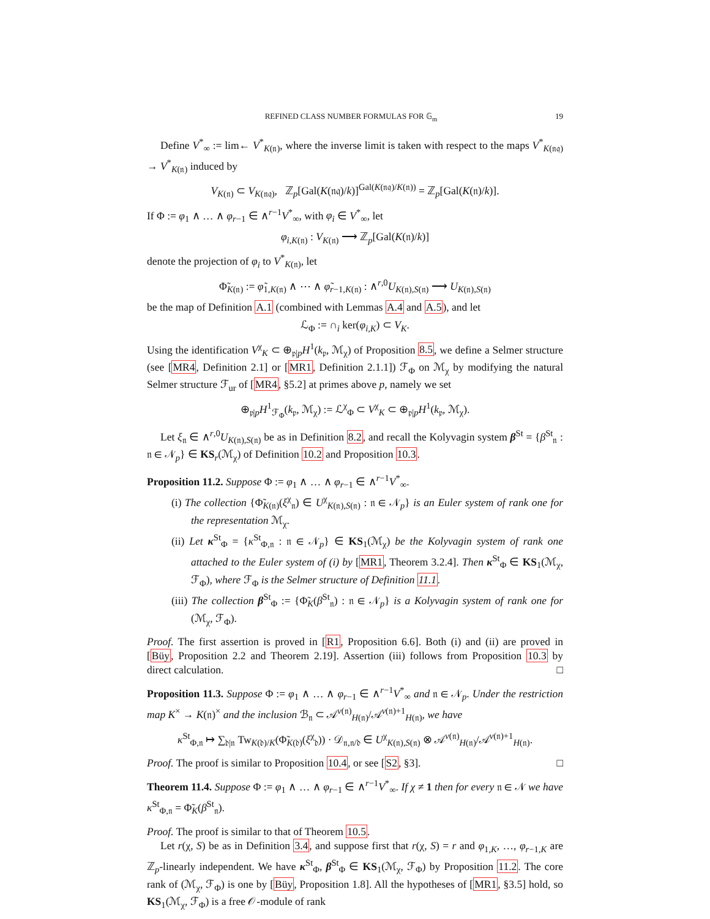REFINED CLASS NUMBER FORMULAS FOR 𝔾<sub>m</sub> 19
Define V<sup>*</sup><sub>∞</sub> := lim← V<sup>*</sup><sub>K(𝔫)</sub>, where the inverse limit is taken with respect to the maps V<sup>*</sup><sub>K(𝔫𝔮)</sub> → V<sup>*</sup><sub>K(𝔫)</sub> induced by
V<sub>K(𝔫)</sub> ⊂ V<sub>K(𝔫𝔮)</sub>, ℤ<sub>p</sub>[Gal(K(𝔫𝔮)/k)]<sup>Gal(K(𝔫𝔮)/K(𝔫))</sup> = ℤ<sub>p</sub>[Gal(K(𝔫)/k)].
If Φ := φ<sub>1</sub> ∧ … ∧ φ<sub>r−1</sub> ∈ ∧<sup>r−1</sup>V<sup>*</sup><sub>∞</sub>, with φ<sub>i</sub> ∈ V<sup>*</sup><sub>∞</sub>, let
φ<sub>i,K(𝔫)</sub> : V<sub>K(𝔫)</sub> ⟶ ℤ<sub>p</sub>[Gal(K(𝔫)/k)]
denote the projection of φ<sub>i</sub> to V<sup>*</sup><sub>K(𝔫)</sub>, let
Φ̃<sub>K(𝔫)</sub> := φ̃<sub>1,K(𝔫)</sub> ∧ ⋯ ∧ φ̃<sub>r−1,K(𝔫)</sub> : ∧<sup>r,0</sup>U<sub>K(𝔫),S(𝔫)</sub> ⟶ U<sub>K(𝔫),S(𝔫)</sub>
be the map of Definition A.1 (combined with Lemmas A.4 and A.5), and let
ℒ<sub>Φ</sub> := ∩<sub>i</sub> ker(φ<sub>i,K</sub>) ⊂ V<sub>K</sub>.
Using the identification V<sup>χ</sup><sub>K</sub> ⊂ ⊕<sub>𝔭|p</sub>H<sup>1</sup>(k<sub>𝔭</sub>, ℳ<sub>χ</sub>) of Proposition 8.5, we define a Selmer structure (see [MR4, Definition 2.1] or [MR1, Definition 2.1.1]) ℱ<sub>Φ</sub> on ℳ<sub>χ</sub> by modifying the natural Selmer structure ℱ<sub>ur</sub> of [MR4, §5.2] at primes above p, namely we set
⊕<sub>𝔭|p</sub>H<sup>1</sup><sub>ℱ<sub>Φ</sub></sub>(k<sub>𝔭</sub>, ℳ<sub>χ</sub>) := ℒ<sup>χ</sup><sub>Φ</sub> ⊂ V<sup>χ</sup><sub>K</sub> ⊂ ⊕<sub>𝔭|p</sub>H<sup>1</sup>(k<sub>𝔭</sub>, ℳ<sub>χ</sub>).
Let ξ<sub>𝔫</sub> ∈ ∧<sup>r,0</sup>U<sub>K(𝔫),S(𝔫)</sub> be as in Definition 8.2, and recall the Kolyvagin system β<sup>St</sup> = {β<sup>St</sup><sub>𝔫</sub> : 𝔫 ∈ 𝒩<sub>p</sub>} ∈ KS<sub>r</sub>(ℳ<sub>χ</sub>) of Definition 10.2 and Proposition 10.3.
Proposition 11.2. Suppose Φ := φ<sub>1</sub> ∧ … ∧ φ<sub>r−1</sub> ∈ ∧<sup>r−1</sup>V<sup>*</sup><sub>∞</sub>.
(i) The collection {Φ̃<sub>K(𝔫)</sub>(ξ<sup>χ</sup><sub>𝔫</sub>) ∈ U<sup>χ</sup><sub>K(𝔫),S(𝔫)</sub> : 𝔫 ∈ 𝒩<sub>p</sub>} is an Euler system of rank one for the representation ℳ<sub>χ</sub>.
(ii) Let κ<sup>St</sup><sub>Φ</sub> = {κ<sup>St</sup><sub>Φ,𝔫</sub> : 𝔫 ∈ 𝒩<sub>p</sub>} ∈ KS<sub>1</sub>(ℳ<sub>χ</sub>) be the Kolyvagin system of rank one attached to the Euler system of (i) by [MR1, Theorem 3.2.4]. Then κ<sup>St</sup><sub>Φ</sub> ∈ KS<sub>1</sub>(ℳ<sub>χ</sub>, ℱ<sub>Φ</sub>), where ℱ<sub>Φ</sub> is the Selmer structure of Definition 11.1.
(iii) The collection β<sup>St</sup><sub>Φ</sub> := {Φ̃<sub>K</sub>(β<sup>St</sup><sub>𝔫</sub>) : 𝔫 ∈ 𝒩<sub>p</sub>} is a Kolyvagin system of rank one for (ℳ<sub>χ</sub>, ℱ<sub>Φ</sub>).
Proof. The first assertion is proved in [R1, Proposition 6.6]. Both (i) and (ii) are proved in [Büy, Proposition 2.2 and Theorem 2.19]. Assertion (iii) follows from Proposition 10.3 by direct calculation. □
Proposition 11.3. Suppose Φ := φ<sub>1</sub> ∧ … ∧ φ<sub>r−1</sub> ∈ ∧<sup>r−1</sup>V<sup>*</sup><sub>∞</sub> and 𝔫 ∈ 𝒩<sub>p</sub>. Under the restriction map K<sup>×</sup> → K(𝔫)<sup>×</sup> and the inclusion ℬ<sub>𝔫</sub> ⊂ 𝒜<sup>ν(𝔫)</sup><sub>H(𝔫)</sub>/𝒜<sup>ν(𝔫)+1</sup><sub>H(𝔫)</sub>, we have
κ<sup>St</sup><sub>Φ,𝔫</sub> ↦ ∑<sub>𝔡|𝔫</sub> Tw<sub>K(𝔡)/K</sub>(Φ̃<sub>K(𝔡)</sub>(ξ<sup>χ</sup><sub>𝔡</sub>)) · 𝒟<sub>𝔫,𝔫/𝔡</sub> ∈ U<sup>χ</sup><sub>K(𝔫),S(𝔫)</sub> ⊗ 𝒜<sup>ν(𝔫)</sup><sub>H(𝔫)</sub>/𝒜<sup>ν(𝔫)+1</sup><sub>H(𝔫)</sub>.
Proof. The proof is similar to Proposition 10.4, or see [S2, §3]. □
Theorem 11.4. Suppose Φ := φ<sub>1</sub> ∧ … ∧ φ<sub>r−1</sub> ∈ ∧<sup>r−1</sup>V<sup>*</sup><sub>∞</sub>. If χ ≠ 1 then for every 𝔫 ∈ 𝒩 we have κ<sup>St</sup><sub>Φ,𝔫</sub> = Φ̃<sub>K</sub>(β<sup>St</sup><sub>𝔫</sub>).
Proof. The proof is similar to that of Theorem 10.5.
Let r(χ, S) be as in Definition 3.4, and suppose first that r(χ, S) = r and φ<sub>1,K</sub>, …, φ<sub>r−1,K</sub> are ℤ<sub>p</sub>-linearly independent. We have κ<sup>St</sup><sub>Φ</sub>, β<sup>St</sup><sub>Φ</sub> ∈ KS<sub>1</sub>(ℳ<sub>χ</sub>, ℱ<sub>Φ</sub>) by Proposition 11.2. The core rank of (ℳ<sub>χ</sub>, ℱ<sub>Φ</sub>) is one by [Büy, Proposition 1.8]. All the hypotheses of [MR1, §3.5] hold, so KS<sub>1</sub>(ℳ<sub>χ</sub>, ℱ<sub>Φ</sub>) is a free 𝒪-module of rank